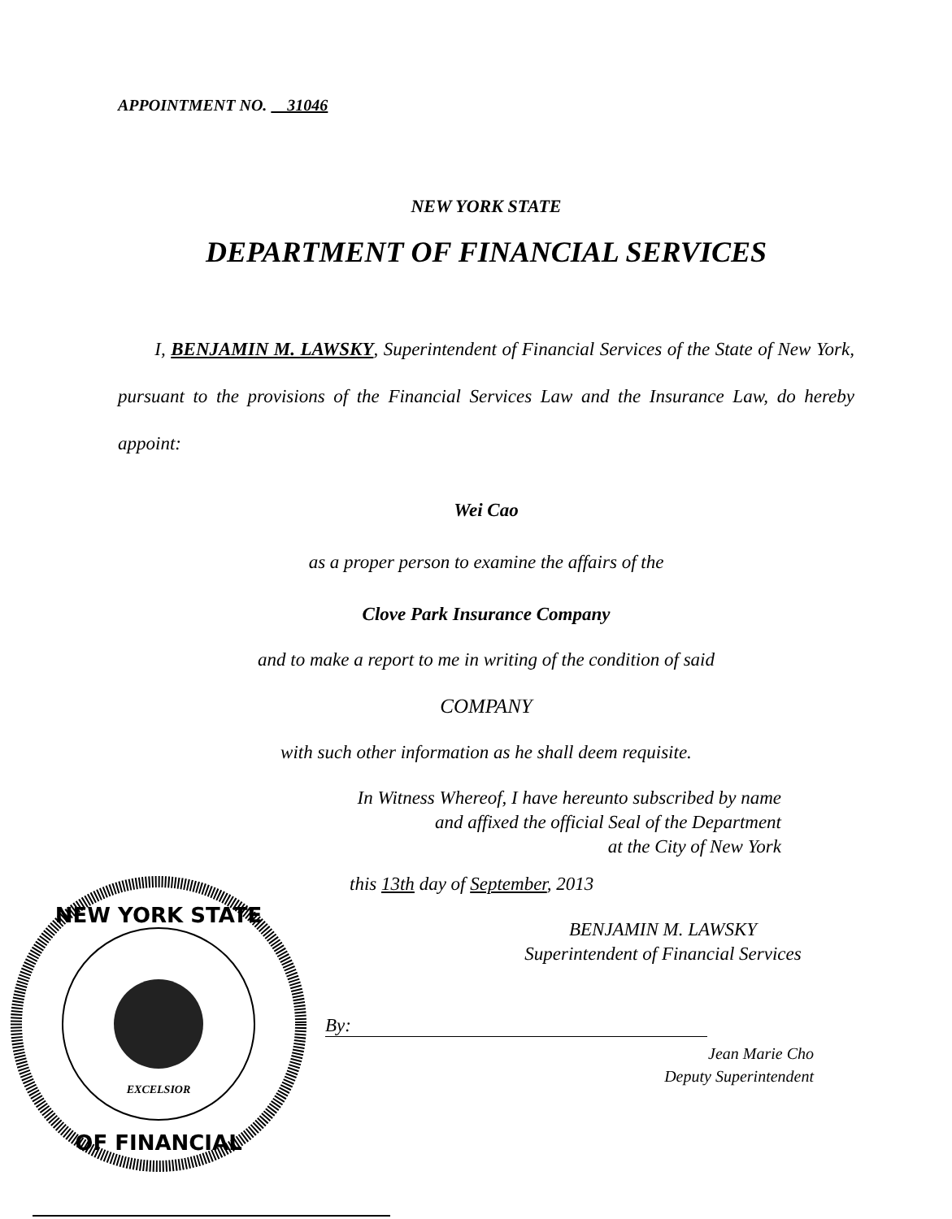APPOINTMENT NO. 31046
NEW YORK STATE
DEPARTMENT OF FINANCIAL SERVICES
I, BENJAMIN M. LAWSKY, Superintendent of Financial Services of the State of New York, pursuant to the provisions of the Financial Services Law and the Insurance Law, do hereby appoint:
Wei Cao
as a proper person to examine the affairs of the
Clove Park Insurance Company
and to make a report to me in writing of the condition of said
COMPANY
with such other information as he shall deem requisite.
In Witness Whereof, I have hereunto subscribed by name
and affixed the official Seal of the Department
at the City of New York
NEW YORK STATE
OF FINANCIAL
EXCELSIOR
this 13th day of September, 2013
BENJAMIN M. LAWSKY
Superintendent of Financial Services
By:
Jean Marie Cho
Deputy Superintendent